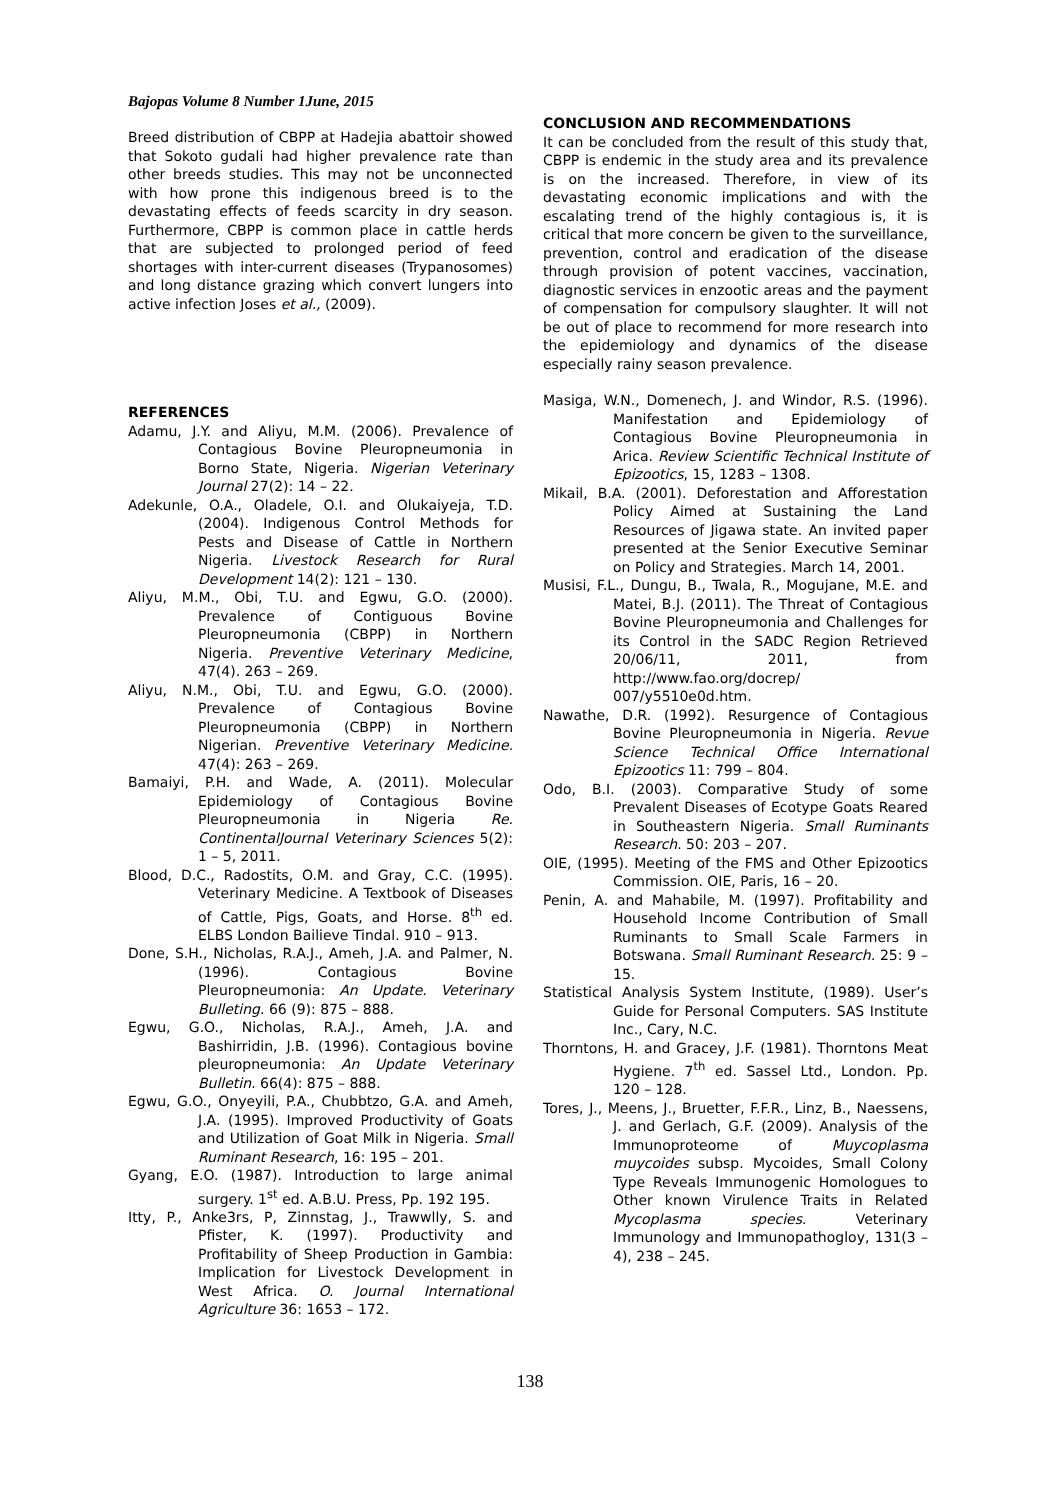Bajopas Volume 8 Number 1June, 2015
Breed distribution of CBPP at Hadejia abattoir showed that Sokoto gudali had higher prevalence rate than other breeds studies. This may not be unconnected with how prone this indigenous breed is to the devastating effects of feeds scarcity in dry season. Furthermore, CBPP is common place in cattle herds that are subjected to prolonged period of feed shortages with inter-current diseases (Trypanosomes) and long distance grazing which convert lungers into active infection Joses et al., (2009).
REFERENCES
Adamu, J.Y. and Aliyu, M.M. (2006). Prevalence of Contagious Bovine Pleuropneumonia in Borno State, Nigeria. Nigerian Veterinary Journal 27(2): 14 – 22.
Adekunle, O.A., Oladele, O.I. and Olukaiyeja, T.D. (2004). Indigenous Control Methods for Pests and Disease of Cattle in Northern Nigeria. Livestock Research for Rural Development 14(2): 121 – 130.
Aliyu, M.M., Obi, T.U. and Egwu, G.O. (2000). Prevalence of Contiguous Bovine Pleuropneumonia (CBPP) in Northern Nigeria. Preventive Veterinary Medicine, 47(4). 263 – 269.
Aliyu, N.M., Obi, T.U. and Egwu, G.O. (2000). Prevalence of Contagious Bovine Pleuropneumonia (CBPP) in Northern Nigerian. Preventive Veterinary Medicine. 47(4): 263 – 269.
Bamaiyi, P.H. and Wade, A. (2011). Molecular Epidemiology of Contagious Bovine Pleuropneumonia in Nigeria Re. ContinentalJournal Veterinary Sciences 5(2): 1 – 5, 2011.
Blood, D.C., Radostits, O.M. and Gray, C.C. (1995). Veterinary Medicine. A Textbook of Diseases of Cattle, Pigs, Goats, and Horse. 8<sup>th</sup> ed. ELBS London Bailieve Tindal. 910 – 913.
Done, S.H., Nicholas, R.A.J., Ameh, J.A. and Palmer, N. (1996). Contagious Bovine Pleuropneumonia: An Update. Veterinary Bulleting. 66 (9): 875 – 888.
Egwu, G.O., Nicholas, R.A.J., Ameh, J.A. and Bashirridin, J.B. (1996). Contagious bovine pleuropneumonia: An Update Veterinary Bulletin. 66(4): 875 – 888.
Egwu, G.O., Onyeyili, P.A., Chubbtzo, G.A. and Ameh, J.A. (1995). Improved Productivity of Goats and Utilization of Goat Milk in Nigeria. Small Ruminant Research, 16: 195 – 201.
Gyang, E.O. (1987). Introduction to large animal surgery. 1<sup>st</sup> ed. A.B.U. Press, Pp. 192 195.
Itty, P., Anke3rs, P, Zinnstag, J., Trawwlly, S. and Pfister, K. (1997). Productivity and Profitability of Sheep Production in Gambia: Implication for Livestock Development in West Africa. O. Journal International Agriculture 36: 1653 – 172.
CONCLUSION AND RECOMMENDATIONS
It can be concluded from the result of this study that, CBPP is endemic in the study area and its prevalence is on the increased. Therefore, in view of its devastating economic implications and with the escalating trend of the highly contagious is, it is critical that more concern be given to the surveillance, prevention, control and eradication of the disease through provision of potent vaccines, vaccination, diagnostic services in enzootic areas and the payment of compensation for compulsory slaughter. It will not be out of place to recommend for more research into the epidemiology and dynamics of the disease especially rainy season prevalence.
Masiga, W.N., Domenech, J. and Windor, R.S. (1996). Manifestation and Epidemiology of Contagious Bovine Pleuropneumonia in Arica. Review Scientific Technical Institute of Epizootics, 15, 1283 – 1308.
Mikail, B.A. (2001). Deforestation and Afforestation Policy Aimed at Sustaining the Land Resources of Jigawa state. An invited paper presented at the Senior Executive Seminar on Policy and Strategies. March 14, 2001.
Musisi, F.L., Dungu, B., Twala, R., Mogujane, M.E. and Matei, B.J. (2011). The Threat of Contagious Bovine Pleuropneumonia and Challenges for its Control in the SADC Region Retrieved 20/06/11, 2011, from http://www.fao.org/docrep/ 007/y5510e0d.htm.
Nawathe, D.R. (1992). Resurgence of Contagious Bovine Pleuropneumonia in Nigeria. Revue Science Technical Office International Epizootics 11: 799 – 804.
Odo, B.I. (2003). Comparative Study of some Prevalent Diseases of Ecotype Goats Reared in Southeastern Nigeria. Small Ruminants Research. 50: 203 – 207.
OIE, (1995). Meeting of the FMS and Other Epizootics Commission. OIE, Paris, 16 – 20.
Penin, A. and Mahabile, M. (1997). Profitability and Household Income Contribution of Small Ruminants to Small Scale Farmers in Botswana. Small Ruminant Research. 25: 9 – 15.
Statistical Analysis System Institute, (1989). User’s Guide for Personal Computers. SAS Institute Inc., Cary, N.C.
Thorntons, H. and Gracey, J.F. (1981). Thorntons Meat Hygiene. 7<sup>th</sup> ed. Sassel Ltd., London. Pp. 120 – 128.
Tores, J., Meens, J., Bruetter, F.F.R., Linz, B., Naessens, J. and Gerlach, G.F. (2009). Analysis of the Immunoproteome of Muycoplasma muycoides subsp. Mycoides, Small Colony Type Reveals Immunogenic Homologues to Other known Virulence Traits in Related Mycoplasma species. Veterinary Immunology and Immunopathogloy, 131(3 – 4), 238 – 245.
138